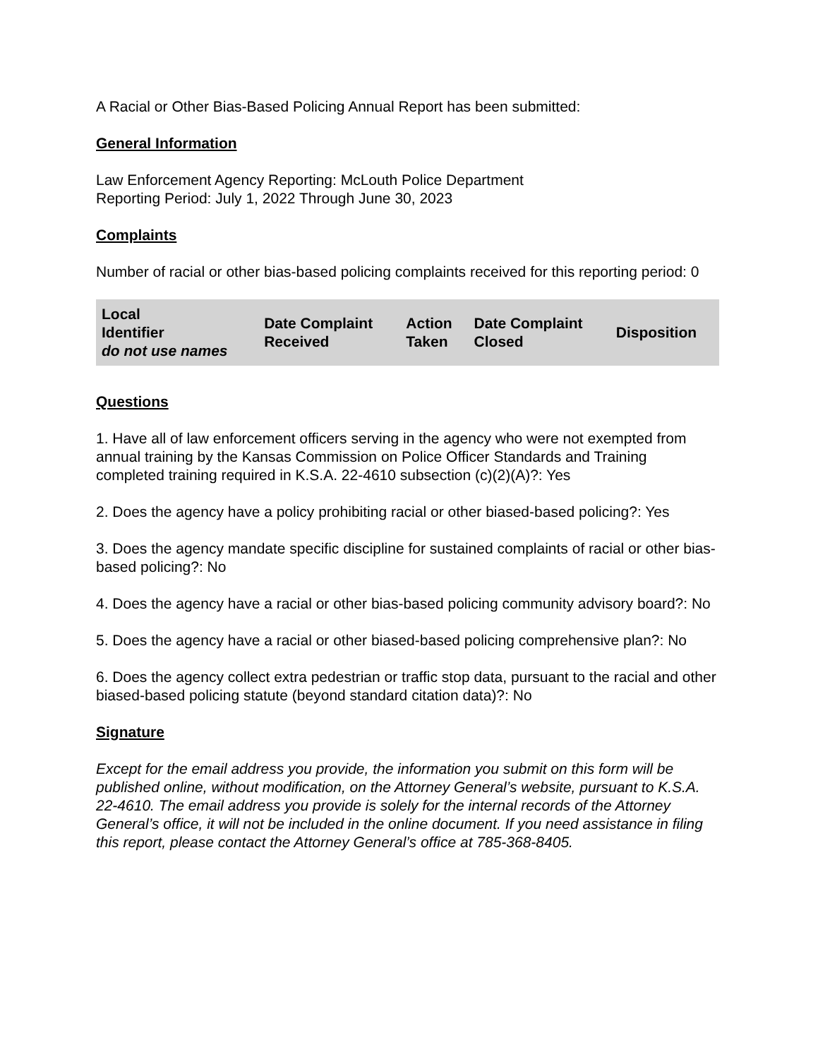A Racial or Other Bias-Based Policing Annual Report has been submitted:
General Information
Law Enforcement Agency Reporting: McLouth Police Department
Reporting Period: July 1, 2022 Through June 30, 2023
Complaints
Number of racial or other bias-based policing complaints received for this reporting period: 0
| Local Identifier do not use names | Date Complaint Received | Action Taken | Date Complaint Closed | Disposition |
| --- | --- | --- | --- | --- |
Questions
1. Have all of law enforcement officers serving in the agency who were not exempted from annual training by the Kansas Commission on Police Officer Standards and Training completed training required in K.S.A. 22-4610 subsection (c)(2)(A)?: Yes
2. Does the agency have a policy prohibiting racial or other biased-based policing?: Yes
3. Does the agency mandate specific discipline for sustained complaints of racial or other bias-based policing?: No
4. Does the agency have a racial or other bias-based policing community advisory board?: No
5. Does the agency have a racial or other biased-based policing comprehensive plan?: No
6. Does the agency collect extra pedestrian or traffic stop data, pursuant to the racial and other biased-based policing statute (beyond standard citation data)?: No
Signature
Except for the email address you provide, the information you submit on this form will be published online, without modification, on the Attorney General’s website, pursuant to K.S.A. 22-4610. The email address you provide is solely for the internal records of the Attorney General’s office, it will not be included in the online document. If you need assistance in filing this report, please contact the Attorney General’s office at 785-368-8405.